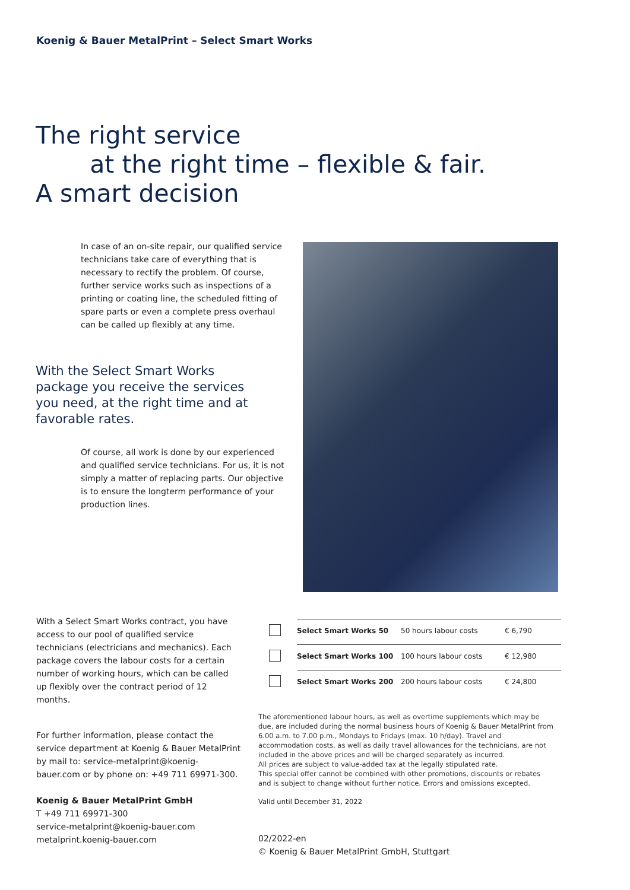Koenig & Bauer MetalPrint – Select Smart Works
The right service
at the right time – flexible & fair.
A smart decision
In case of an on-site repair, our qualified service technicians take care of everything that is necessary to rectify the problem. Of course, further service works such as inspections of a printing or coating line, the scheduled fitting of spare parts or even a complete press overhaul can be called up flexibly at any time.
With the Select Smart Works package you receive the services you need, at the right time and at favorable rates.
Of course, all work is done by our experienced and qualified service technicians. For us, it is not simply a matter of replacing parts. Our objective is to ensure the longterm performance of your production lines.
With a Select Smart Works contract, you have access to our pool of qualified service technicians (electricians and mechanics). Each package covers the labour costs for a certain number of working hours, which can be called up flexibly over the contract period of 12 months.
| | Select Smart Works 50 | 50 hours labour costs | € 6,790 |
| | Select Smart Works 100 | 100 hours labour costs | € 12,980 |
| | Select Smart Works 200 | 200 hours labour costs | € 24,800 |
For further information, please contact the service department at Koenig & Bauer MetalPrint by mail to: service-metalprint@koenig-bauer.com or by phone on: +49 711 69971-300.
Koenig & Bauer MetalPrint GmbH
T +49 711 69971-300
service-metalprint@koenig-bauer.com
metalprint.koenig-bauer.com
The aforementioned labour hours, as well as overtime supplements which may be due, are included during the normal business hours of Koenig & Bauer MetalPrint from 6.00 a.m. to 7.00 p.m., Mondays to Fridays (max. 10 h/day). Travel and accommodation costs, as well as daily travel allowances for the technicians, are not included in the above prices and will be charged separately as incurred.
All prices are subject to value-added tax at the legally stipulated rate.
This special offer cannot be combined with other promotions, discounts or rebates and is subject to change without further notice. Errors and omissions excepted.
Valid until December 31, 2022
02/2022-en
© Koenig & Bauer MetalPrint GmbH, Stuttgart